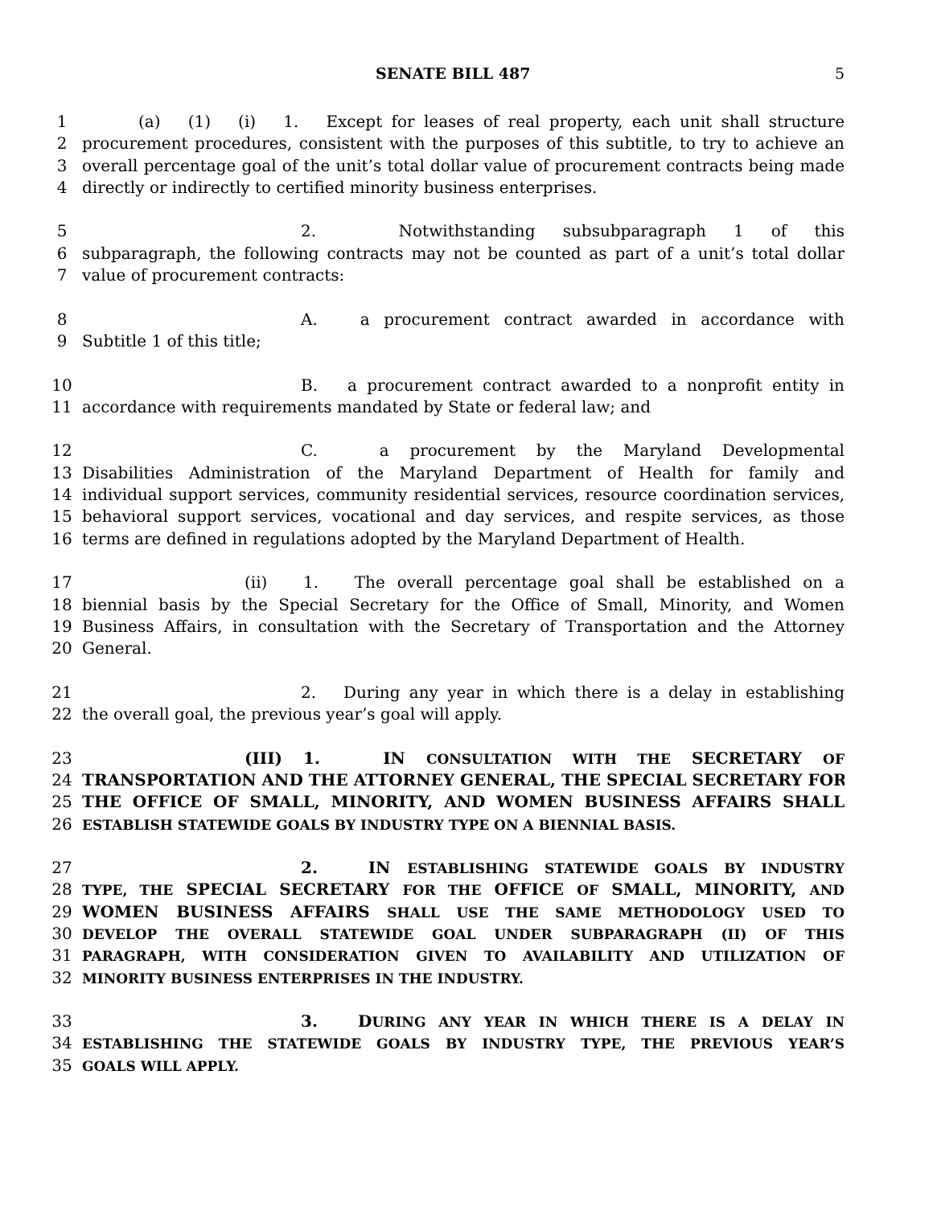SENATE BILL 487 5
1 (a) (1) (i) 1. Except for leases of real property, each unit shall structure
2 procurement procedures, consistent with the purposes of this subtitle, to try to achieve an
3 overall percentage goal of the unit’s total dollar value of procurement contracts being made
4 directly or indirectly to certified minority business enterprises.
5 2. Notwithstanding subsubparagraph 1 of this
6 subparagraph, the following contracts may not be counted as part of a unit’s total dollar
7 value of procurement contracts:
8 A. a procurement contract awarded in accordance with
9 Subtitle 1 of this title;
10 B. a procurement contract awarded to a nonprofit entity in
11 accordance with requirements mandated by State or federal law; and
12 C. a procurement by the Maryland Developmental
13 Disabilities Administration of the Maryland Department of Health for family and
14 individual support services, community residential services, resource coordination services,
15 behavioral support services, vocational and day services, and respite services, as those
16 terms are defined in regulations adopted by the Maryland Department of Health.
17 (ii) 1. The overall percentage goal shall be established on a
18 biennial basis by the Special Secretary for the Office of Small, Minority, and Women
19 Business Affairs, in consultation with the Secretary of Transportation and the Attorney
20 General.
21 2. During any year in which there is a delay in establishing
22 the overall goal, the previous year’s goal will apply.
23 (III) 1. IN CONSULTATION WITH THE SECRETARY OF
24 TRANSPORTATION AND THE ATTORNEY GENERAL, THE SPECIAL SECRETARY FOR
25 THE OFFICE OF SMALL, MINORITY, AND WOMEN BUSINESS AFFAIRS SHALL
26 ESTABLISH STATEWIDE GOALS BY INDUSTRY TYPE ON A BIENNIAL BASIS.
27 2. IN ESTABLISHING STATEWIDE GOALS BY INDUSTRY
28 TYPE, THE SPECIAL SECRETARY FOR THE OFFICE OF SMALL, MINORITY, AND
29 WOMEN BUSINESS AFFAIRS SHALL USE THE SAME METHODOLOGY USED TO
30 DEVELOP THE OVERALL STATEWIDE GOAL UNDER SUBPARAGRAPH (II) OF THIS
31 PARAGRAPH, WITH CONSIDERATION GIVEN TO AVAILABILITY AND UTILIZATION OF
32 MINORITY BUSINESS ENTERPRISES IN THE INDUSTRY.
33 3. DURING ANY YEAR IN WHICH THERE IS A DELAY IN
34 ESTABLISHING THE STATEWIDE GOALS BY INDUSTRY TYPE, THE PREVIOUS YEAR’S
35 GOALS WILL APPLY.